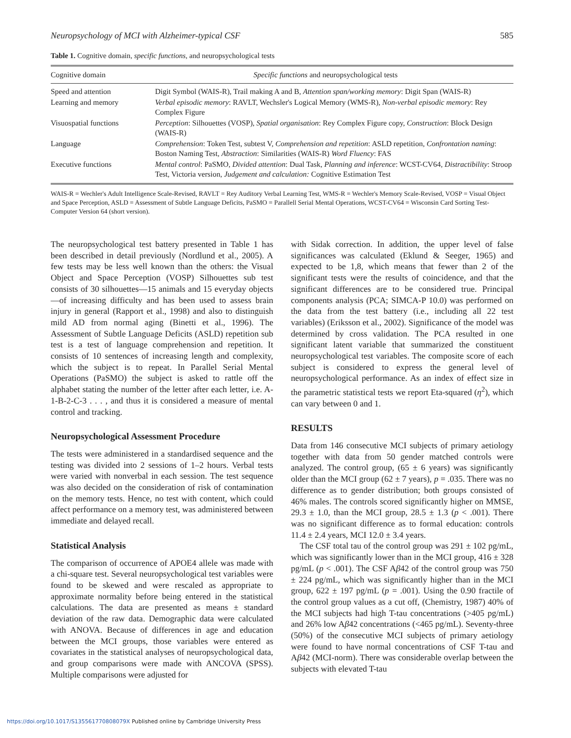Neuropsychology of MCI with Alzheimer-typical CSF 585
Table 1. Cognitive domain, specific functions, and neuropsychological tests
| Cognitive domain | Specific functions and neuropsychological tests |
| --- | --- |
| Speed and attention | Digit Symbol (WAIS-R), Trail making A and B, Attention span/working memory : Digit Span (WAIS-R) |
| Learning and memory | Verbal episodic memory : RAVLT, Wechsler's Logical Memory (WMS-R), Non-verbal episodic memory : Rey Complex Figure |
| Visuospatial functions | Perception : Silhouettes (VOSP), Spatial organisation : Rey Complex Figure copy, Construction : Block Design (WAIS-R) |
| Language | Comprehension : Token Test, subtest V, Comprehension and repetition : ASLD repetition, Confrontation naming : Boston Naming Test, Abstraction : Similarities (WAIS-R) Word Fluency : FAS |
| Executive functions | Mental control : PaSMO, Divided attention : Dual Task, Planning and inference : WCST-CV64, Distractibility : Stroop Test, Victoria version, Judgement and calculation: Cognitive Estimation Test |
WAIS-R = Wechler's Adult Intelligence Scale-Revised, RAVLT = Rey Auditory Verbal Learning Test, WMS-R = Wechler's Memory Scale-Revised, VOSP = Visual Object and Space Perception, ASLD = Assessment of Subtle Language Deficits, PaSMO = Parallell Serial Mental Operations, WCST-CV64 = Wisconsin Card Sorting Test-Computer Version 64 (short version).
The neuropsychological test battery presented in Table 1 has been described in detail previously (Nordlund et al., 2005). A few tests may be less well known than the others: the Visual Object and Space Perception (VOSP) Silhouettes sub test consists of 30 silhouettes—15 animals and 15 everyday objects—of increasing difficulty and has been used to assess brain injury in general (Rapport et al., 1998) and also to distinguish mild AD from normal aging (Binetti et al., 1996). The Assessment of Subtle Language Deficits (ASLD) repetition sub test is a test of language comprehension and repetition. It consists of 10 sentences of increasing length and complexity, which the subject is to repeat. In Parallel Serial Mental Operations (PaSMO) the subject is asked to rattle off the alphabet stating the number of the letter after each letter, i.e. A-1-B-2-C-3 . . . , and thus it is considered a measure of mental control and tracking.
Neuropsychological Assessment Procedure
The tests were administered in a standardised sequence and the testing was divided into 2 sessions of 1–2 hours. Verbal tests were varied with nonverbal in each session. The test sequence was also decided on the consideration of risk of contamination on the memory tests. Hence, no test with content, which could affect performance on a memory test, was administered between immediate and delayed recall.
Statistical Analysis
The comparison of occurrence of APOE4 allele was made with a chi-square test. Several neuropsychological test variables were found to be skewed and were rescaled as appropriate to approximate normality before being entered in the statistical calculations. The data are presented as means ± standard deviation of the raw data. Demographic data were calculated with ANOVA. Because of differences in age and education between the MCI groups, those variables were entered as covariates in the statistical analyses of neuropsychological data, and group comparisons were made with ANCOVA (SPSS). Multiple comparisons were adjusted for
with Sidak correction. In addition, the upper level of false significances was calculated (Eklund & Seeger, 1965) and expected to be 1,8, which means that fewer than 2 of the significant tests were the results of coincidence, and that the significant differences are to be considered true. Principal components analysis (PCA; SIMCA-P 10.0) was performed on the data from the test battery (i.e., including all 22 test variables) (Eriksson et al., 2002). Significance of the model was determined by cross validation. The PCA resulted in one significant latent variable that summarized the constituent neuropsychological test variables. The composite score of each subject is considered to express the general level of neuropsychological performance. As an index of effect size in the parametric statistical tests we report Eta-squared (η<sup>2</sup>), which can vary between 0 and 1.
RESULTS
Data from 146 consecutive MCI subjects of primary aetiology together with data from 50 gender matched controls were analyzed. The control group, (65 ± 6 years) was significantly older than the MCI group (62 ± 7 years), p = .035. There was no difference as to gender distribution; both groups consisted of 46% males. The controls scored significantly higher on MMSE, 29.3 ± 1.0, than the MCI group, 28.5 ± 1.3 (p < .001). There was no significant difference as to formal education: controls 11.4 ± 2.4 years, MCI 12.0 ± 3.4 years.
The CSF total tau of the control group was 291 ± 102 pg/mL, which was significantly lower than in the MCI group, 416 ± 328 pg/mL (p < .001). The CSF Aβ42 of the control group was 750 ± 224 pg/mL, which was significantly higher than in the MCI group, 622 ± 197 pg/mL (p = .001). Using the 0.90 fractile of the control group values as a cut off, (Chemistry, 1987) 40% of the MCI subjects had high T-tau concentrations (>405 pg/mL) and 26% low Aβ42 concentrations (<465 pg/mL). Seventy-three (50%) of the consecutive MCI subjects of primary aetiology were found to have normal concentrations of CSF T-tau and Aβ42 (MCI-norm). There was considerable overlap between the subjects with elevated T-tau
https://doi.org/10.1017/S135561770808079X Published online by Cambridge University Press